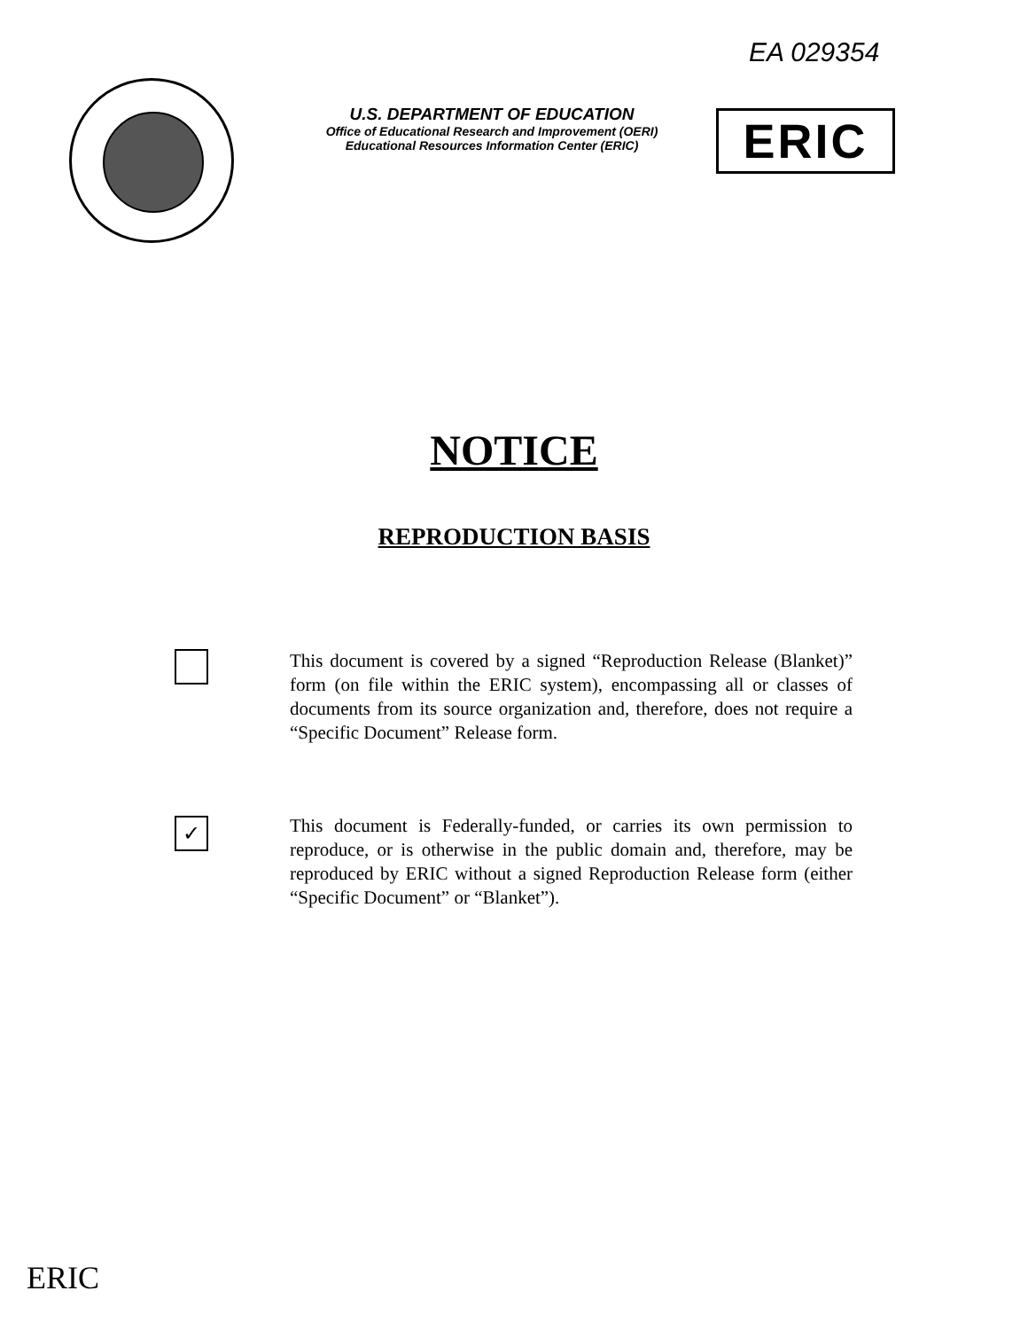EA 029354
U.S. DEPARTMENT OF EDUCATION
Office of Educational Research and Improvement (OERI)
Educational Resources Information Center (ERIC)
ERIC
NOTICE
REPRODUCTION BASIS
This document is covered by a signed “Reproduction Release (Blanket)” form (on file within the ERIC system), encompassing all or classes of documents from its source organization and, therefore, does not require a “Specific Document” Release form.
✓
This document is Federally-funded, or carries its own permission to reproduce, or is otherwise in the public domain and, therefore, may be reproduced by ERIC without a signed Reproduction Release form (either “Specific Document” or “Blanket”).
ERIC